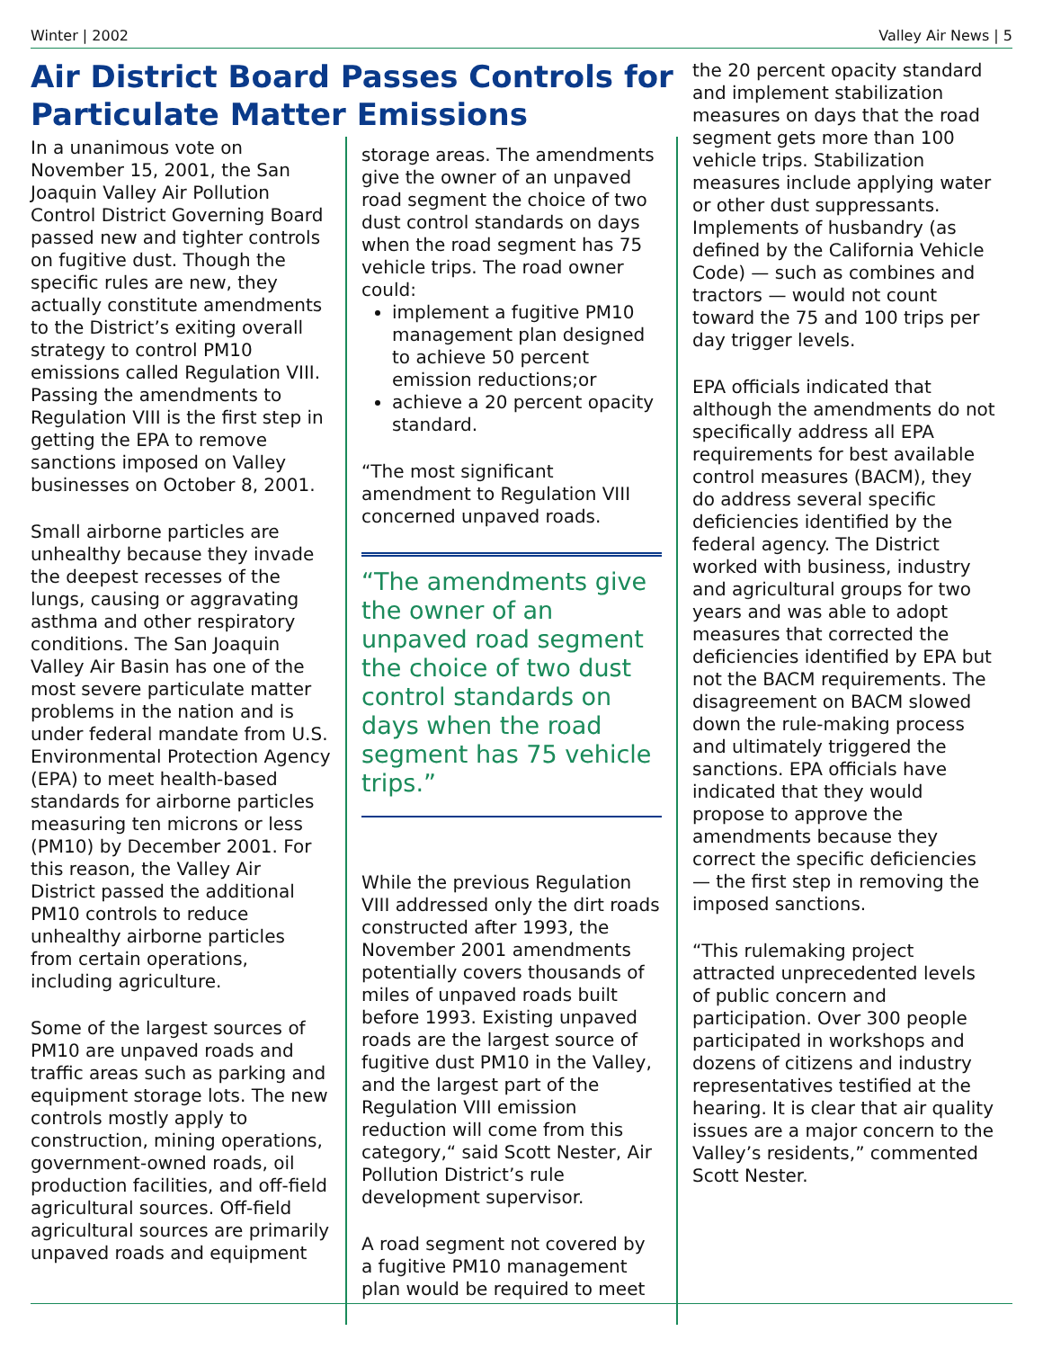Winter | 2002 Valley Air News | 5
Air District Board Passes Controls for Particulate Matter Emissions
In a unanimous vote on November 15, 2001, the San Joaquin Valley Air Pollution Control District Governing Board passed new and tighter controls on fugitive dust. Though the specific rules are new, they actually constitute amendments to the District’s exiting overall strategy to control PM10 emissions called Regulation VIII. Passing the amendments to Regulation VIII is the first step in getting the EPA to remove sanctions imposed on Valley businesses on October 8, 2001.
Small airborne particles are unhealthy because they invade the deepest recesses of the lungs, causing or aggravating asthma and other respiratory conditions. The San Joaquin Valley Air Basin has one of the most severe particulate matter problems in the nation and is under federal mandate from U.S. Environmental Protection Agency (EPA) to meet health-based standards for airborne particles measuring ten microns or less (PM10) by December 2001. For this reason, the Valley Air District passed the additional PM10 controls to reduce unhealthy airborne particles from certain operations, including agriculture.
Some of the largest sources of PM10 are unpaved roads and traffic areas such as parking and equipment storage lots. The new controls mostly apply to construction, mining operations, government-owned roads, oil production facilities, and off-field agricultural sources. Off-field agricultural sources are primarily unpaved roads and equipment
storage areas. The amendments give the owner of an unpaved road segment the choice of two dust control standards on days when the road segment has 75 vehicle trips. The road owner could:
implement a fugitive PM10 management plan designed to achieve 50 percent emission reductions;or
achieve a 20 percent opacity standard.
“The most significant amendment to Regulation VIII concerned unpaved roads.
“The amendments give the owner of an unpaved road segment the choice of two dust control standards on days when the road segment has 75 vehicle trips.”
While the previous Regulation VIII addressed only the dirt roads constructed after 1993, the November 2001 amendments potentially covers thousands of miles of unpaved roads built before 1993. Existing unpaved roads are the largest source of fugitive dust PM10 in the Valley, and the largest part of the Regulation VIII emission reduction will come from this category,“ said Scott Nester, Air Pollution District’s rule development supervisor.
A road segment not covered by a fugitive PM10 management plan would be required to meet
the 20 percent opacity standard and implement stabilization measures on days that the road segment gets more than 100 vehicle trips. Stabilization measures include applying water or other dust suppressants. Implements of husbandry (as defined by the California Vehicle Code) — such as combines and tractors — would not count toward the 75 and 100 trips per day trigger levels.
EPA officials indicated that although the amendments do not specifically address all EPA requirements for best available control measures (BACM), they do address several specific deficiencies identified by the federal agency. The District worked with business, industry and agricultural groups for two years and was able to adopt measures that corrected the deficiencies identified by EPA but not the BACM requirements. The disagreement on BACM slowed down the rule-making process and ultimately triggered the sanctions. EPA officials have indicated that they would propose to approve the amendments because they correct the specific deficiencies — the first step in removing the imposed sanctions.
“This rulemaking project attracted unprecedented levels of public concern and participation. Over 300 people participated in workshops and dozens of citizens and industry representatives testified at the hearing. It is clear that air quality issues are a major concern to the Valley’s residents,” commented Scott Nester.